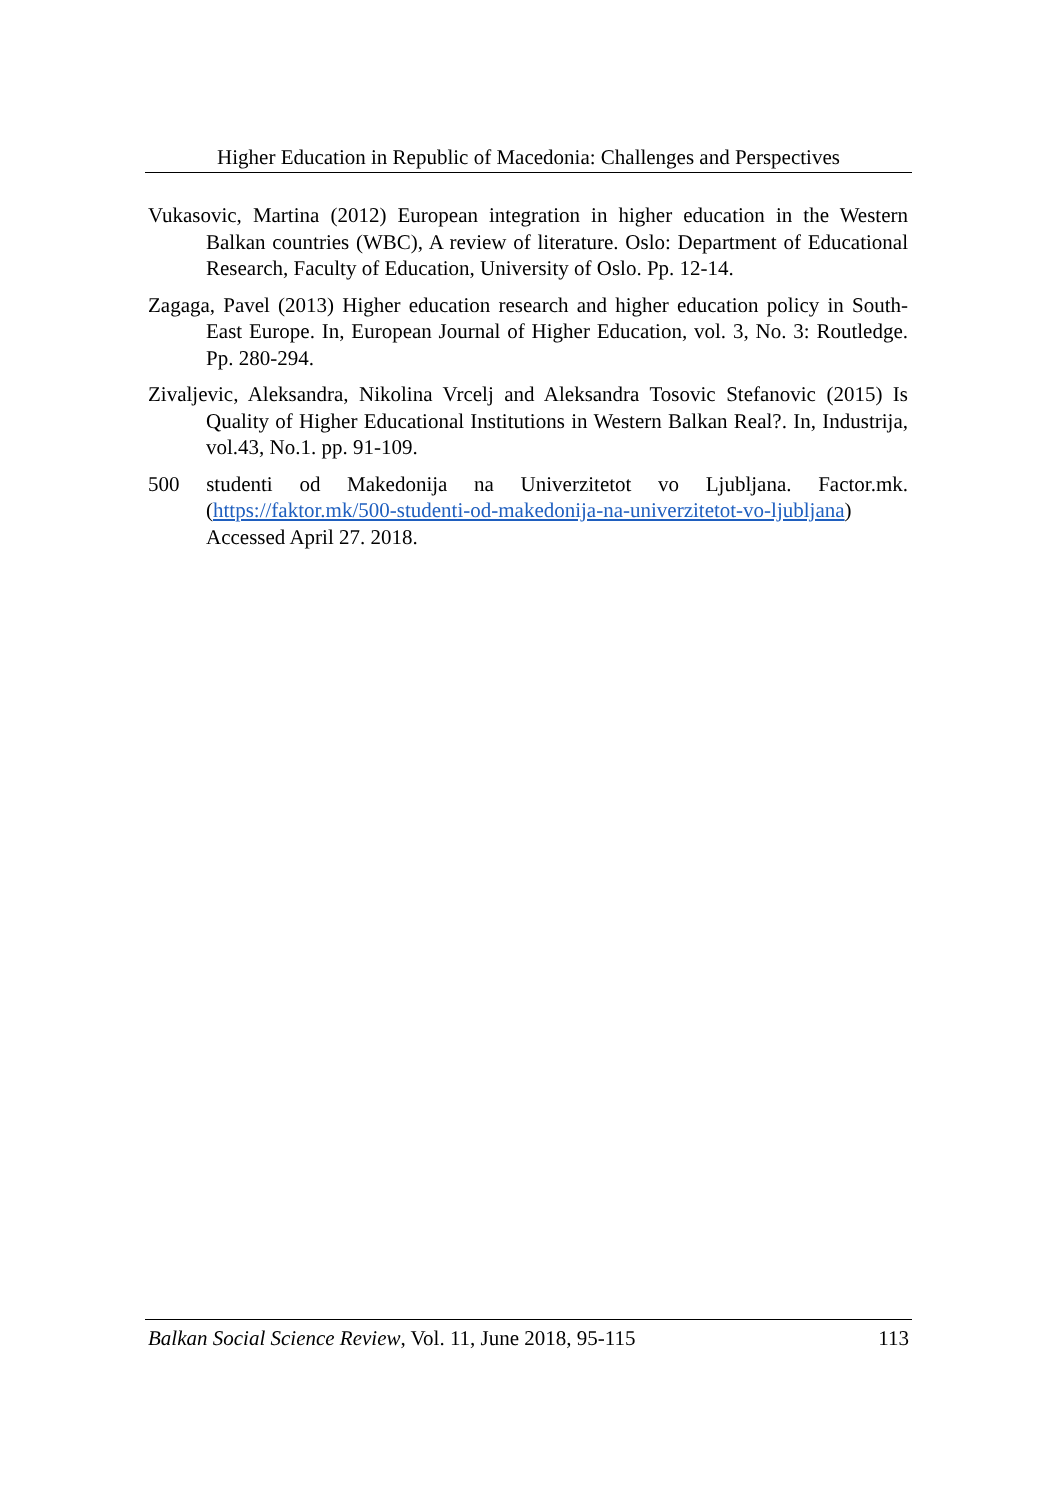Higher Education in Republic of Macedonia: Challenges and Perspectives
Vukasovic, Martina (2012) European integration in higher education in the Western Balkan countries (WBC), A review of literature. Oslo: Department of Educational Research, Faculty of Education, University of Oslo. Pp. 12-14.
Zagaga, Pavel (2013) Higher education research and higher education policy in South-East Europe. In, European Journal of Higher Education, vol. 3, No. 3: Routledge. Pp. 280-294.
Zivaljevic, Aleksandra, Nikolina Vrcelj and Aleksandra Tosovic Stefanovic (2015) Is Quality of Higher Educational Institutions in Western Balkan Real?. In, Industrija, vol.43, No.1. pp. 91-109.
500 studenti od Makedonija na Univerzitetot vo Ljubljana. Factor.mk. (https://faktor.mk/500-studenti-od-makedonija-na-univerzitetot-vo-ljubljana) Accessed April 27. 2018.
Balkan Social Science Review, Vol. 11, June 2018, 95-115 113